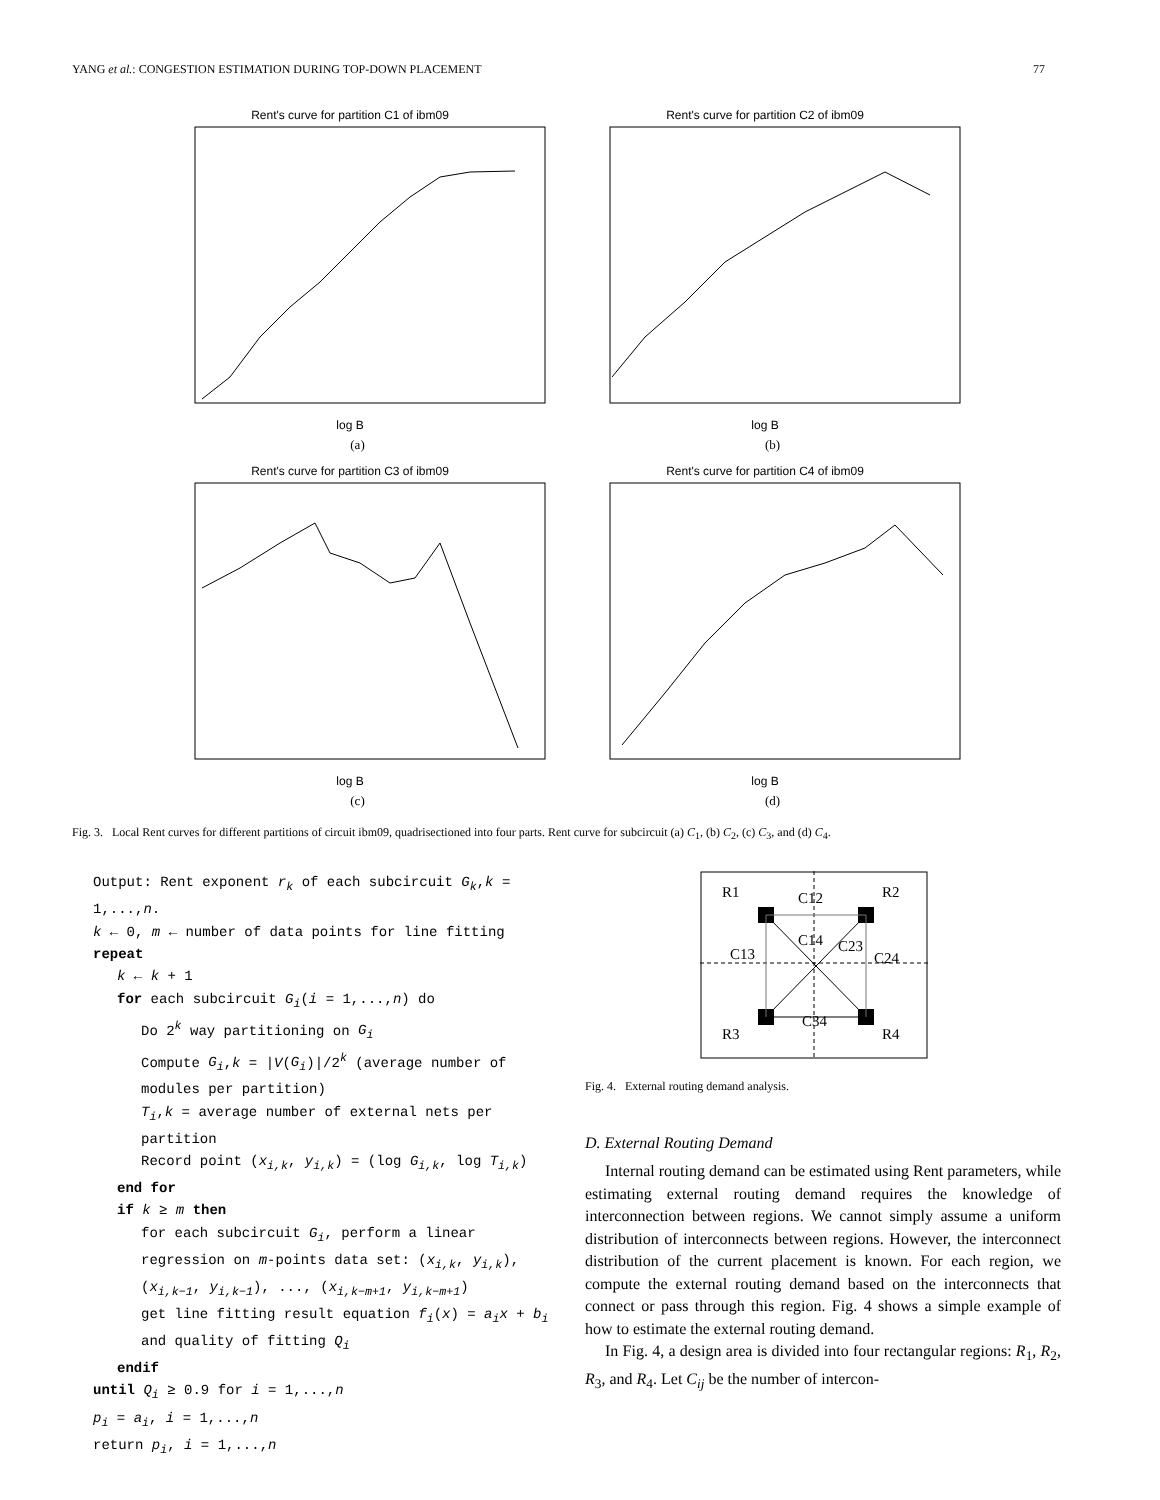YANG et al.: CONGESTION ESTIMATION DURING TOP-DOWN PLACEMENT 77
Rent's curve for partition C1 of ibm09
log B
(a)
Rent's curve for partition C2 of ibm09
log B
(b)
Rent's curve for partition C3 of ibm09
log B
(c)
Rent's curve for partition C4 of ibm09
log B
(d)
Fig. 3. Local Rent curves for different partitions of circuit ibm09, quadrisectioned into four parts. Rent curve for subcircuit (a) C<sub>1</sub>, (b) C<sub>2</sub>, (c) C<sub>3</sub>, and (d) C<sub>4</sub>.
Output: Rent exponent r<sub>k</sub> of each subcircuit G<sub>k</sub>,k = 1,...,n.
k ← 0, m ← number of data points for line fitting
repeat
k ← k + 1
for each subcircuit G<sub>i</sub>(i = 1,...,n) do
Do 2<sup>k</sup> way partitioning on G<sub>i</sub>
Compute G<sub>i</sub>,k = |V(G<sub>i</sub>)|/2<sup>k</sup> (average number of modules per partition)
T<sub>i</sub>,k = average number of external nets per partition
Record point (x<sub>i,k</sub>, y<sub>i,k</sub>) = (log G<sub>i,k</sub>, log T<sub>i,k</sub>)
end for
if k ≥ m then
for each subcircuit G<sub>i</sub>, perform a linear regression on m-points data set: (x<sub>i,k</sub>, y<sub>i,k</sub>), (x<sub>i,k−1</sub>, y<sub>i,k−1</sub>), ..., (x<sub>i,k−m+1</sub>, y<sub>i,k−m+1</sub>)
get line fitting result equation f<sub>i</sub>(x) = a<sub>i</sub>x + b<sub>i</sub> and quality of fitting Q<sub>i</sub>
endif
until Q<sub>i</sub> ≥ 0.9 for i = 1,...,n
p<sub>i</sub> = a<sub>i</sub>, i = 1,...,n
return p<sub>i</sub>, i = 1,...,n
R1
R2
R3
R4
C12
C13
C14
C23
C24
C34
Fig. 4. External routing demand analysis.
D. External Routing Demand
Internal routing demand can be estimated using Rent parameters, while estimating external routing demand requires the knowledge of interconnection between regions. We cannot simply assume a uniform distribution of interconnects between regions. However, the interconnect distribution of the current placement is known. For each region, we compute the external routing demand based on the interconnects that connect or pass through this region. Fig. 4 shows a simple example of how to estimate the external routing demand.
In Fig. 4, a design area is divided into four rectangular regions: R<sub>1</sub>, R<sub>2</sub>, R<sub>3</sub>, and R<sub>4</sub>. Let C<sub>ij</sub> be the number of intercon-